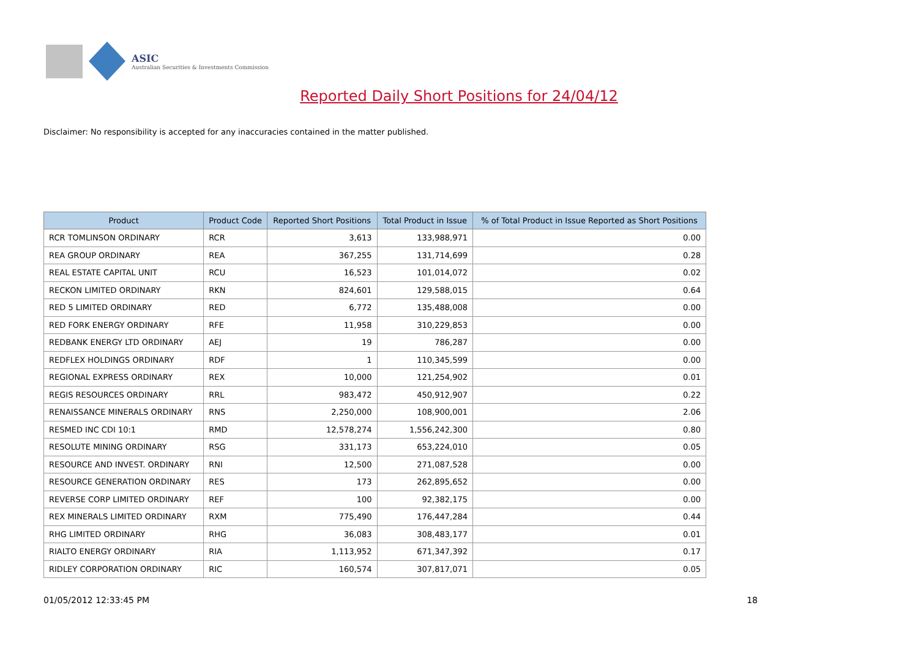ASIC
Australian Securities & Investments Commission
Reported Daily Short Positions for 24/04/12
Disclaimer: No responsibility is accepted for any inaccuracies contained in the matter published.
| Product | Product Code | Reported Short Positions | Total Product in Issue | % of Total Product in Issue Reported as Short Positions |
| --- | --- | --- | --- | --- |
| RCR TOMLINSON ORDINARY | RCR | 3,613 | 133,988,971 | 0.00 |
| REA GROUP ORDINARY | REA | 367,255 | 131,714,699 | 0.28 |
| REAL ESTATE CAPITAL UNIT | RCU | 16,523 | 101,014,072 | 0.02 |
| RECKON LIMITED ORDINARY | RKN | 824,601 | 129,588,015 | 0.64 |
| RED 5 LIMITED ORDINARY | RED | 6,772 | 135,488,008 | 0.00 |
| RED FORK ENERGY ORDINARY | RFE | 11,958 | 310,229,853 | 0.00 |
| REDBANK ENERGY LTD ORDINARY | AEJ | 19 | 786,287 | 0.00 |
| REDFLEX HOLDINGS ORDINARY | RDF | 1 | 110,345,599 | 0.00 |
| REGIONAL EXPRESS ORDINARY | REX | 10,000 | 121,254,902 | 0.01 |
| REGIS RESOURCES ORDINARY | RRL | 983,472 | 450,912,907 | 0.22 |
| RENAISSANCE MINERALS ORDINARY | RNS | 2,250,000 | 108,900,001 | 2.06 |
| RESMED INC CDI 10:1 | RMD | 12,578,274 | 1,556,242,300 | 0.80 |
| RESOLUTE MINING ORDINARY | RSG | 331,173 | 653,224,010 | 0.05 |
| RESOURCE AND INVEST. ORDINARY | RNI | 12,500 | 271,087,528 | 0.00 |
| RESOURCE GENERATION ORDINARY | RES | 173 | 262,895,652 | 0.00 |
| REVERSE CORP LIMITED ORDINARY | REF | 100 | 92,382,175 | 0.00 |
| REX MINERALS LIMITED ORDINARY | RXM | 775,490 | 176,447,284 | 0.44 |
| RHG LIMITED ORDINARY | RHG | 36,083 | 308,483,177 | 0.01 |
| RIALTO ENERGY ORDINARY | RIA | 1,113,952 | 671,347,392 | 0.17 |
| RIDLEY CORPORATION ORDINARY | RIC | 160,574 | 307,817,071 | 0.05 |
01/05/2012 12:33:45 PM 18